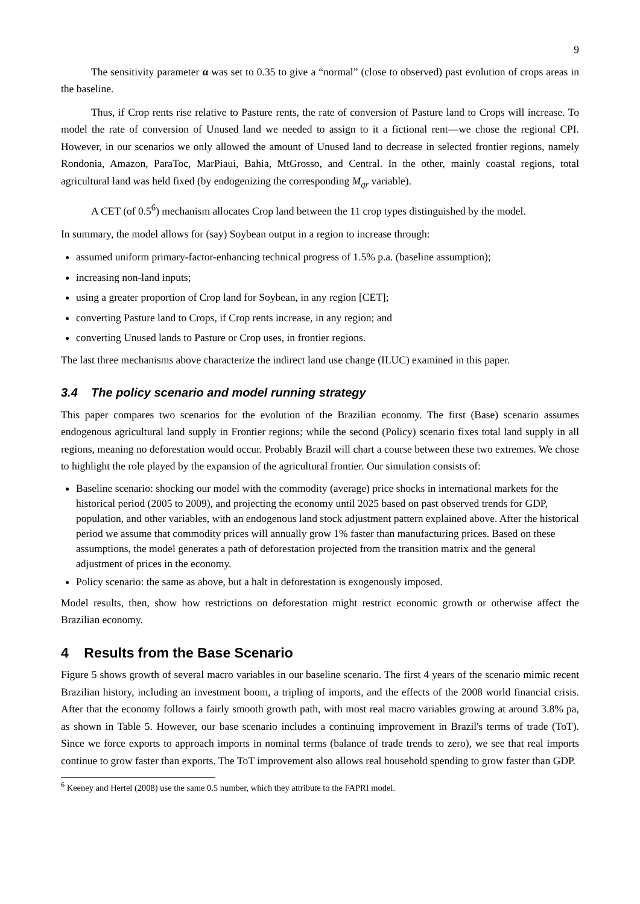9
The sensitivity parameter α was set to 0.35 to give a “normal” (close to observed) past evolution of crops areas in the baseline.
Thus, if Crop rents rise relative to Pasture rents, the rate of conversion of Pasture land to Crops will increase. To model the rate of conversion of Unused land we needed to assign to it a fictional rent—we chose the regional CPI. However, in our scenarios we only allowed the amount of Unused land to decrease in selected frontier regions, namely Rondonia, Amazon, ParaToc, MarPiaui, Bahia, MtGrosso, and Central. In the other, mainly coastal regions, total agricultural land was held fixed (by endogenizing the corresponding M<sub>qr</sub> variable).
A CET (of 0.5<sup>6</sup>) mechanism allocates Crop land between the 11 crop types distinguished by the model.
In summary, the model allows for (say) Soybean output in a region to increase through:
assumed uniform primary-factor-enhancing technical progress of 1.5% p.a. (baseline assumption);
increasing non-land inputs;
using a greater proportion of Crop land for Soybean, in any region [CET];
converting Pasture land to Crops, if Crop rents increase, in any region; and
converting Unused lands to Pasture or Crop uses, in frontier regions.
The last three mechanisms above characterize the indirect land use change (ILUC) examined in this paper.
3.4 The policy scenario and model running strategy
This paper compares two scenarios for the evolution of the Brazilian economy. The first (Base) scenario assumes endogenous agricultural land supply in Frontier regions; while the second (Policy) scenario fixes total land supply in all regions, meaning no deforestation would occur. Probably Brazil will chart a course between these two extremes. We chose to highlight the role played by the expansion of the agricultural frontier. Our simulation consists of:
Baseline scenario: shocking our model with the commodity (average) price shocks in international markets for the historical period (2005 to 2009), and projecting the economy until 2025 based on past observed trends for GDP, population, and other variables, with an endogenous land stock adjustment pattern explained above. After the historical period we assume that commodity prices will annually grow 1% faster than manufacturing prices. Based on these assumptions, the model generates a path of deforestation projected from the transition matrix and the general adjustment of prices in the economy.
Policy scenario: the same as above, but a halt in deforestation is exogenously imposed.
Model results, then, show how restrictions on deforestation might restrict economic growth or otherwise affect the Brazilian economy.
4 Results from the Base Scenario
Figure 5 shows growth of several macro variables in our baseline scenario. The first 4 years of the scenario mimic recent Brazilian history, including an investment boom, a tripling of imports, and the effects of the 2008 world financial crisis. After that the economy follows a fairly smooth growth path, with most real macro variables growing at around 3.8% pa, as shown in Table 5. However, our base scenario includes a continuing improvement in Brazil's terms of trade (ToT). Since we force exports to approach imports in nominal terms (balance of trade trends to zero), we see that real imports continue to grow faster than exports. The ToT improvement also allows real household spending to grow faster than GDP.
<sup>6</sup> Keeney and Hertel (2008) use the same 0.5 number, which they attribute to the FAPRI model.